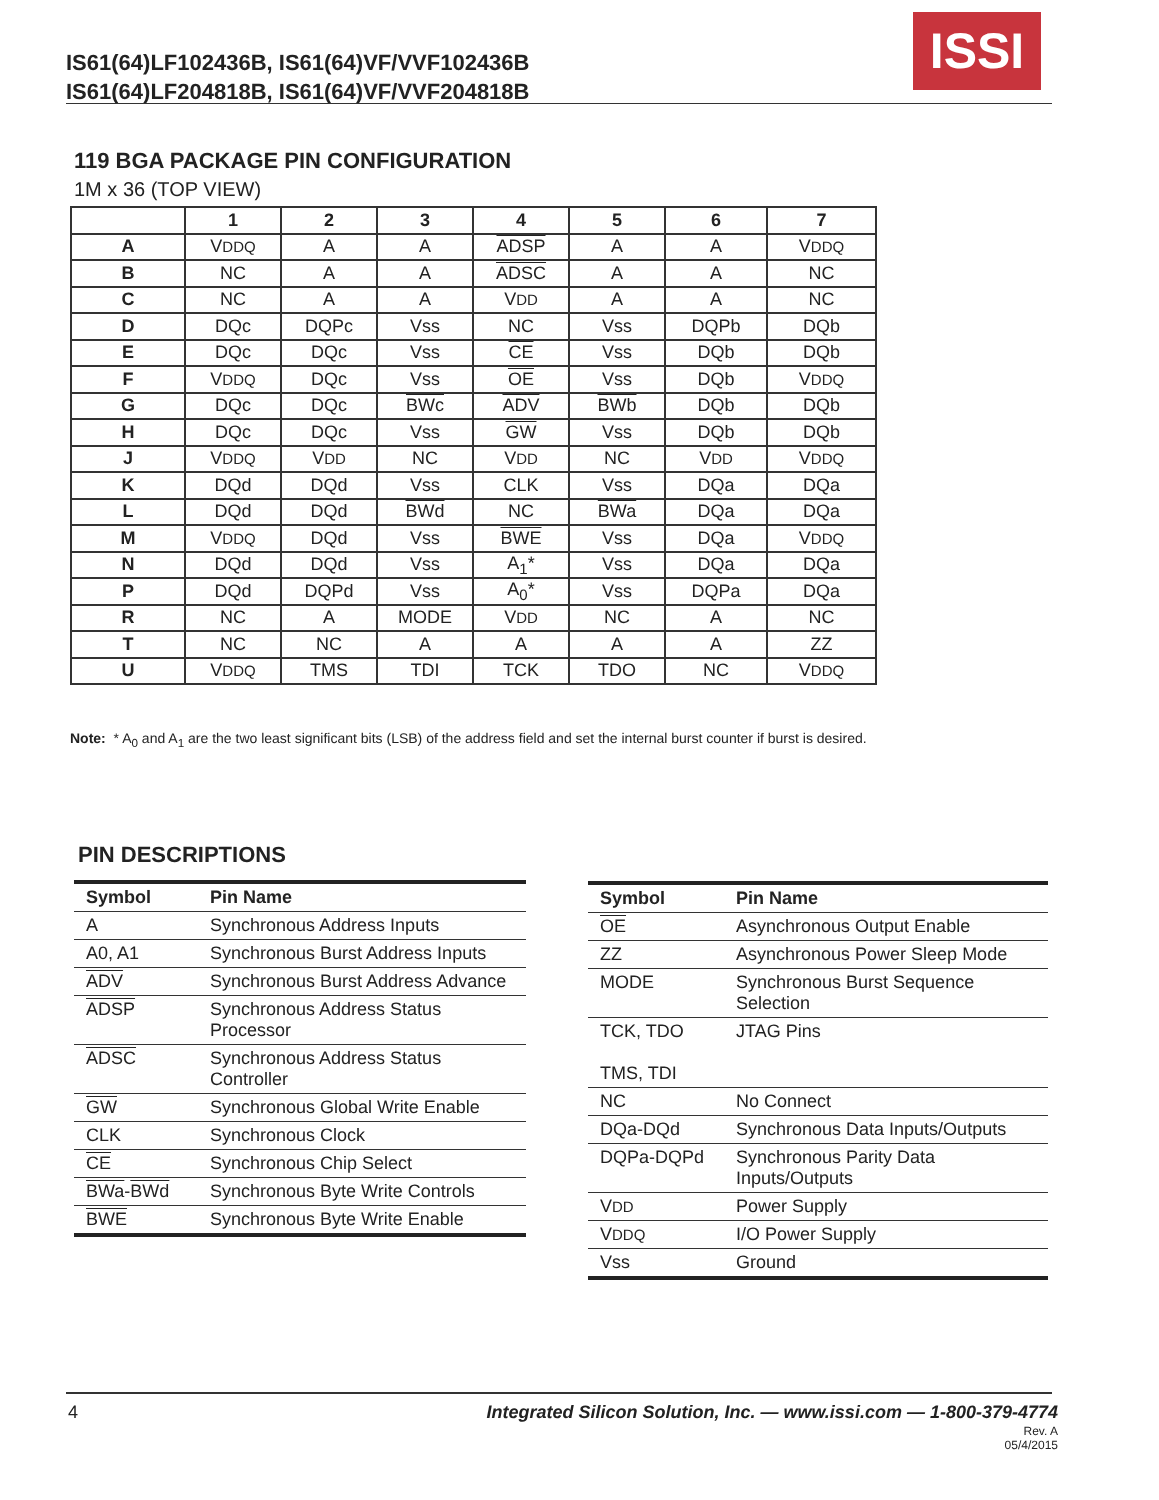IS61(64)LF102436B, IS61(64)VF/VVF102436B
IS61(64)LF204818B, IS61(64)VF/VVF204818B
ISSI
119 BGA PACKAGE PIN CONFIGURATION
1M x 36 (TOP VIEW)
| | 1 | 2 | 3 | 4 | 5 | 6 | 7 |
| --- | --- | --- | --- | --- | --- | --- | --- |
| A | V DDQ | A | A | ADSP | A | A | V DDQ |
| B | NC | A | A | ADSC | A | A | NC |
| C | NC | A | A | V DD | A | A | NC |
| D | DQc | DQPc | Vss | NC | Vss | DQPb | DQb |
| E | DQc | DQc | Vss | CE | Vss | DQb | DQb |
| F | V DDQ | DQc | Vss | OE | Vss | DQb | V DDQ |
| G | DQc | DQc | BWc | ADV | BWb | DQb | DQb |
| H | DQc | DQc | Vss | GW | Vss | DQb | DQb |
| J | V DDQ | V DD | NC | V DD | NC | V DD | V DDQ |
| K | DQd | DQd | Vss | CLK | Vss | DQa | DQa |
| L | DQd | DQd | BWd | NC | BWa | DQa | DQa |
| M | V DDQ | DQd | Vss | BWE | Vss | DQa | V DDQ |
| N | DQd | DQd | Vss | A<sub>1</sub>* | Vss | DQa | DQa |
| P | DQd | DQPd | Vss | A<sub>0</sub>* | Vss | DQPa | DQa |
| R | NC | A | MODE | V DD | NC | A | NC |
| T | NC | NC | A | A | A | A | ZZ |
| U | V DDQ | TMS | TDI | TCK | TDO | NC | V DDQ |
Note: * A<sub>0</sub> and A<sub>1</sub> are the two least significant bits (LSB) of the address field and set the internal burst counter if burst is desired.
PIN DESCRIPTIONS
| Symbol | Pin Name |
| --- | --- |
| A | Synchronous Address Inputs |
| A0, A1 | Synchronous Burst Address Inputs |
| ADV | Synchronous Burst Address Advance |
| ADSP | Synchronous Address Status Processor |
| ADSC | Synchronous Address Status Controller |
| GW | Synchronous Global Write Enable |
| CLK | Synchronous Clock |
| CE | Synchronous Chip Select |
| BWa - BWd | Synchronous Byte Write Controls |
| BWE | Synchronous Byte Write Enable |
| Symbol | Pin Name |
| --- | --- |
| OE | Asynchronous Output Enable |
| ZZ | Asynchronous Power Sleep Mode |
| MODE | Synchronous Burst Sequence Selection |
| TCK, TDO TMS, TDI | JTAG Pins |
| NC | No Connect |
| DQa-DQd | Synchronous Data Inputs/Outputs |
| DQPa-DQPd | Synchronous Parity Data Inputs/Outputs |
| V DD | Power Supply |
| V DDQ | I/O Power Supply |
| Vss | Ground |
4 Integrated Silicon Solution, Inc. — www.issi.com — 1-800-379-4774
Rev. A
05/4/2015